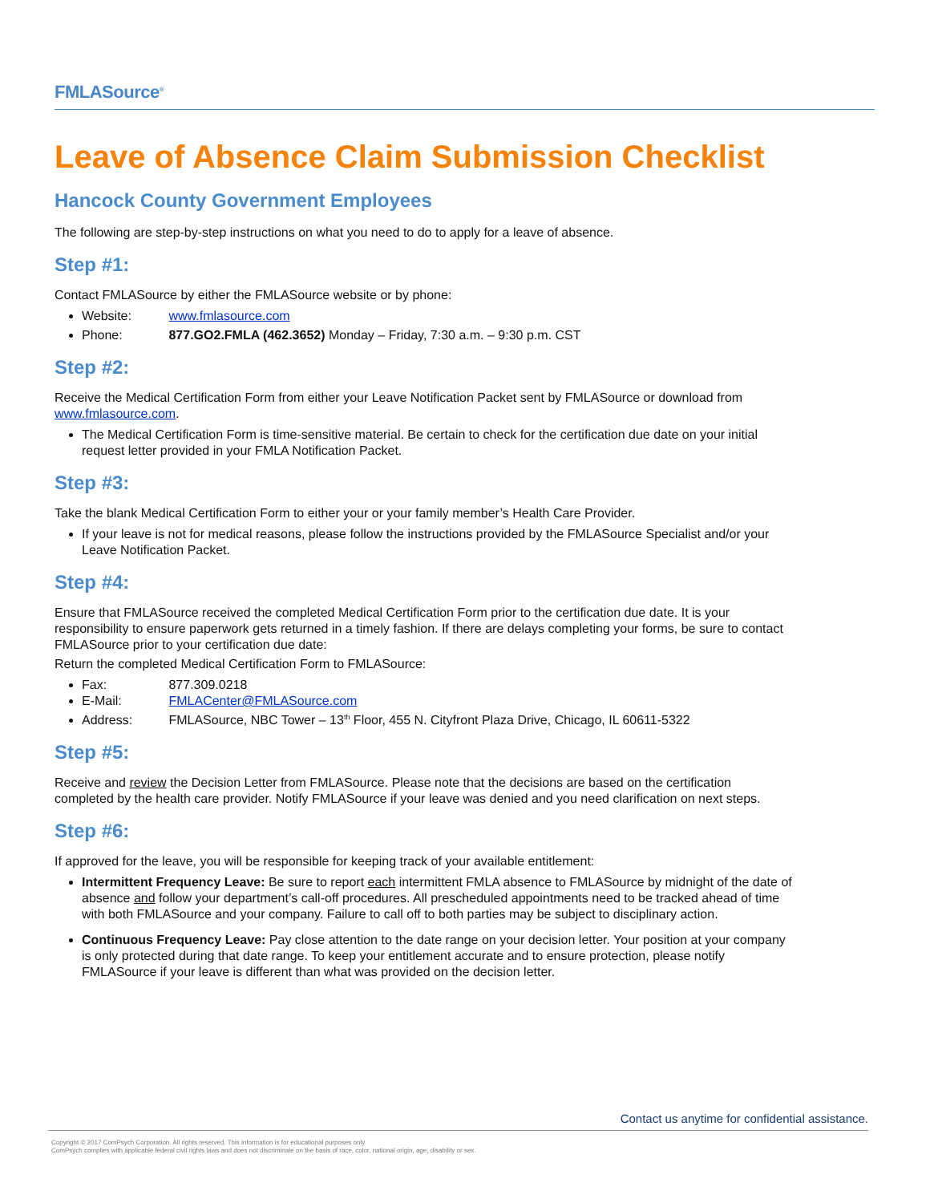FMLASource<sup>®</sup>
Leave of Absence Claim Submission Checklist
Hancock County Government Employees
The following are step-by-step instructions on what you need to do to apply for a leave of absence.
Step #1:
Contact FMLASource by either the FMLASource website or by phone:
Website: www.fmlasource.com
Phone: 877.GO2.FMLA (462.3652) Monday – Friday, 7:30 a.m. – 9:30 p.m. CST
Step #2:
Receive the Medical Certification Form from either your Leave Notification Packet sent by FMLASource or download from www.fmlasource.com.
The Medical Certification Form is time-sensitive material. Be certain to check for the certification due date on your initial request letter provided in your FMLA Notification Packet.
Step #3:
Take the blank Medical Certification Form to either your or your family member’s Health Care Provider.
If your leave is not for medical reasons, please follow the instructions provided by the FMLASource Specialist and/or your Leave Notification Packet.
Step #4:
Ensure that FMLASource received the completed Medical Certification Form prior to the certification due date. It is your responsibility to ensure paperwork gets returned in a timely fashion. If there are delays completing your forms, be sure to contact FMLASource prior to your certification due date:
Return the completed Medical Certification Form to FMLASource:
Fax: 877.309.0218
E-Mail: FMLACenter@FMLASource.com
Address: FMLASource, NBC Tower – 13<sup>th</sup> Floor, 455 N. Cityfront Plaza Drive, Chicago, IL 60611-5322
Step #5:
Receive and review the Decision Letter from FMLASource. Please note that the decisions are based on the certification completed by the health care provider. Notify FMLASource if your leave was denied and you need clarification on next steps.
Step #6:
If approved for the leave, you will be responsible for keeping track of your available entitlement:
Intermittent Frequency Leave: Be sure to report each intermittent FMLA absence to FMLASource by midnight of the date of absence and follow your department’s call-off procedures. All prescheduled appointments need to be tracked ahead of time with both FMLASource and your company. Failure to call off to both parties may be subject to disciplinary action.
Continuous Frequency Leave: Pay close attention to the date range on your decision letter. Your position at your company is only protected during that date range. To keep your entitlement accurate and to ensure protection, please notify FMLASource if your leave is different than what was provided on the decision letter.
Contact us anytime for confidential assistance.
Copyright © 2017 ComPsych Corporation. All rights reserved. This information is for educational purposes only.
ComPsych complies with applicable federal civil rights laws and does not discriminate on the basis of race, color, national origin, age, disability or sex.